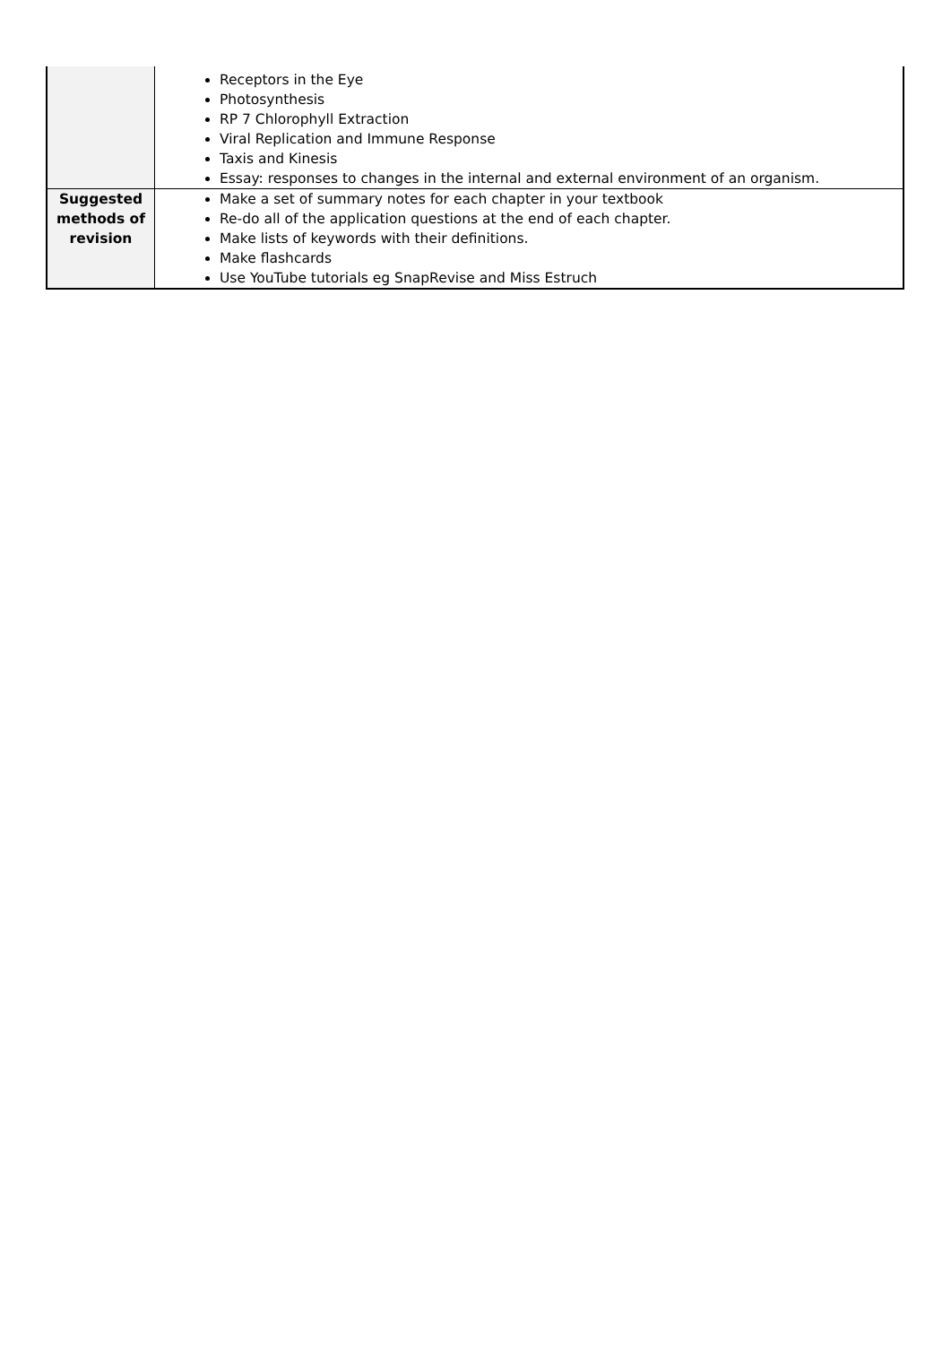| | Receptors in the Eye Photosynthesis RP 7 Chlorophyll Extraction Viral Replication and Immune Response Taxis and Kinesis Essay: responses to changes in the internal and external environment of an organism. |
| Suggested methods of revision | Make a set of summary notes for each chapter in your textbook Re-do all of the application questions at the end of each chapter. Make lists of keywords with their definitions. Make flashcards Use YouTube tutorials eg SnapRevise and Miss Estruch |